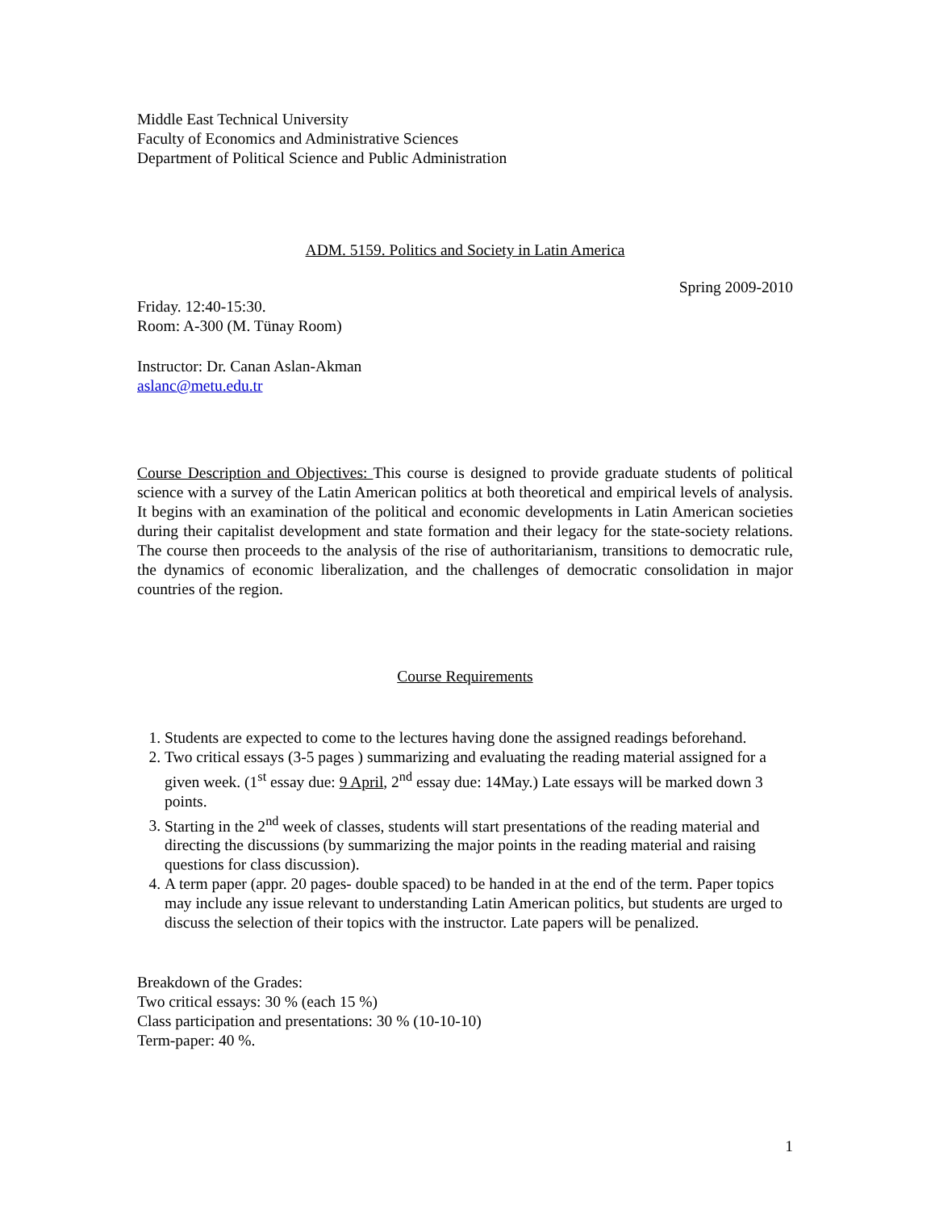Middle East Technical University
Faculty of Economics and Administrative Sciences
Department of Political Science and Public Administration
ADM. 5159. Politics and Society in Latin America
Spring 2009-2010
Friday. 12:40-15:30.
Room: A-300 (M. Tünay Room)
Instructor: Dr. Canan Aslan-Akman
aslanc@metu.edu.tr
Course Description and Objectives: This course is designed to provide graduate students of political science with a survey of the Latin American politics at both theoretical and empirical levels of analysis. It begins with an examination of the political and economic developments in Latin American societies during their capitalist development and state formation and their legacy for the state-society relations. The course then proceeds to the analysis of the rise of authoritarianism, transitions to democratic rule, the dynamics of economic liberalization, and the challenges of democratic consolidation in major countries of the region.
Course Requirements
1. Students are expected to come to the lectures having done the assigned readings beforehand.
2. Two critical essays (3-5 pages ) summarizing and evaluating the reading material assigned for a given week. (1<sup>st</sup> essay due: 9 April, 2<sup>nd</sup> essay due: 14May.) Late essays will be marked down 3 points.
3. Starting in the 2<sup>nd</sup> week of classes, students will start presentations of the reading material and directing the discussions (by summarizing the major points in the reading material and raising questions for class discussion).
4. A term paper (appr. 20 pages- double spaced) to be handed in at the end of the term. Paper topics may include any issue relevant to understanding Latin American politics, but students are urged to discuss the selection of their topics with the instructor. Late papers will be penalized.
Breakdown of the Grades:
Two critical essays: 30 % (each 15 %)
Class participation and presentations: 30 % (10-10-10)
Term-paper: 40 %.
1